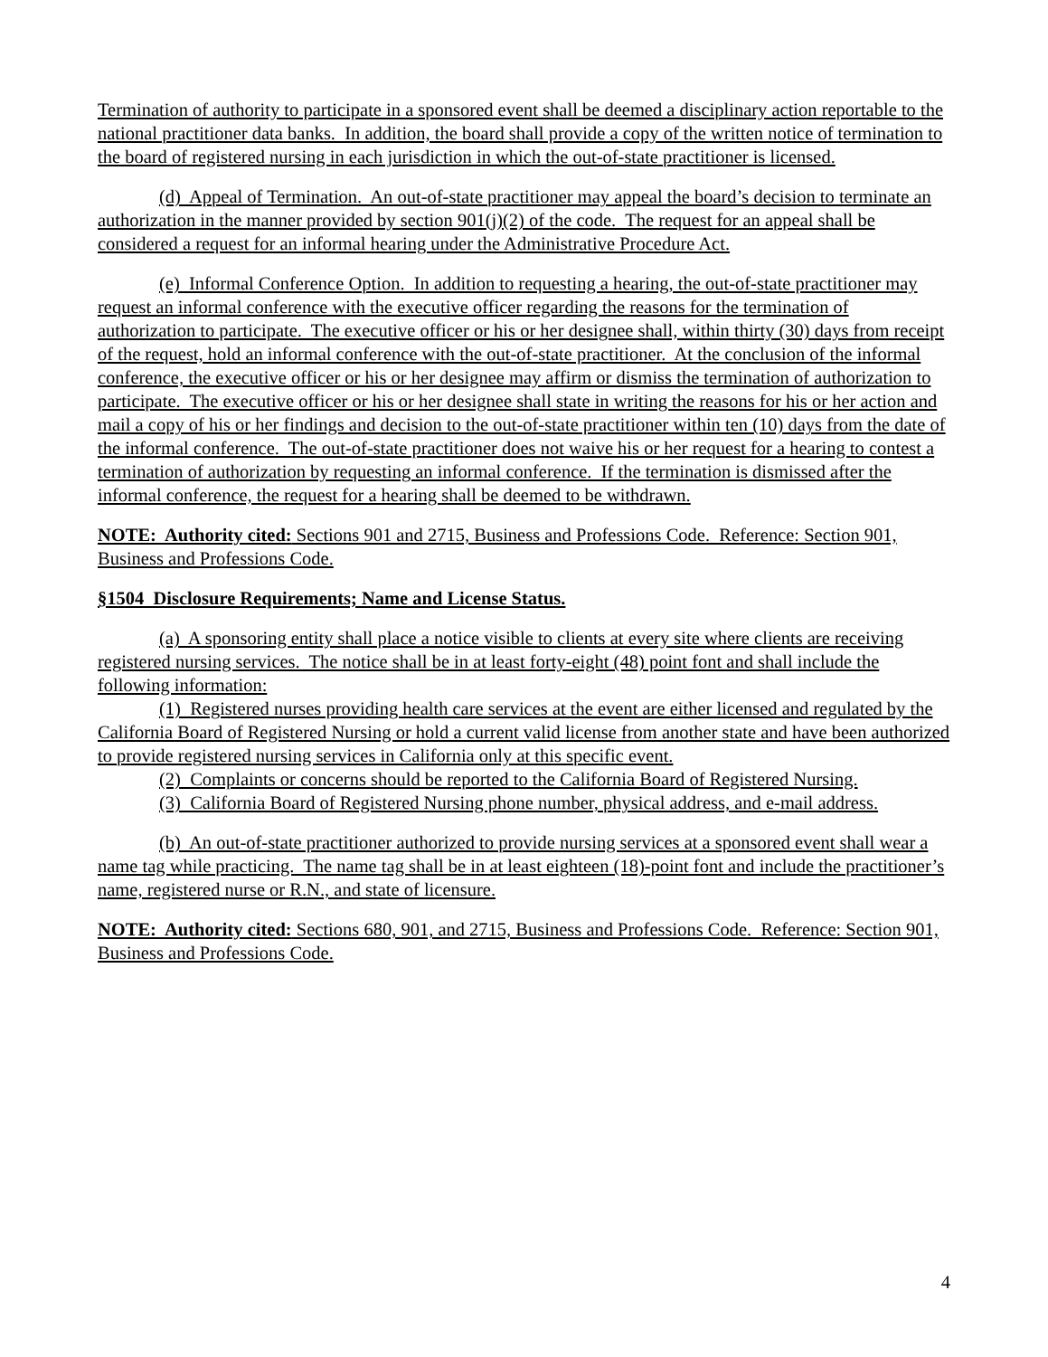Termination of authority to participate in a sponsored event shall be deemed a disciplinary action reportable to the national practitioner data banks. In addition, the board shall provide a copy of the written notice of termination to the board of registered nursing in each jurisdiction in which the out-of-state practitioner is licensed.
(d) Appeal of Termination. An out-of-state practitioner may appeal the board’s decision to terminate an authorization in the manner provided by section 901(j)(2) of the code. The request for an appeal shall be considered a request for an informal hearing under the Administrative Procedure Act.
(e) Informal Conference Option. In addition to requesting a hearing, the out-of-state practitioner may request an informal conference with the executive officer regarding the reasons for the termination of authorization to participate. The executive officer or his or her designee shall, within thirty (30) days from receipt of the request, hold an informal conference with the out-of-state practitioner. At the conclusion of the informal conference, the executive officer or his or her designee may affirm or dismiss the termination of authorization to participate. The executive officer or his or her designee shall state in writing the reasons for his or her action and mail a copy of his or her findings and decision to the out-of-state practitioner within ten (10) days from the date of the informal conference. The out-of-state practitioner does not waive his or her request for a hearing to contest a termination of authorization by requesting an informal conference. If the termination is dismissed after the informal conference, the request for a hearing shall be deemed to be withdrawn.
NOTE: Authority cited: Sections 901 and 2715, Business and Professions Code. Reference: Section 901, Business and Professions Code.
§1504 Disclosure Requirements; Name and License Status.
(a) A sponsoring entity shall place a notice visible to clients at every site where clients are receiving registered nursing services. The notice shall be in at least forty-eight (48) point font and shall include the following information:
(1) Registered nurses providing health care services at the event are either licensed and regulated by the California Board of Registered Nursing or hold a current valid license from another state and have been authorized to provide registered nursing services in California only at this specific event.
(2) Complaints or concerns should be reported to the California Board of Registered Nursing.
(3) California Board of Registered Nursing phone number, physical address, and e-mail address.
(b) An out-of-state practitioner authorized to provide nursing services at a sponsored event shall wear a name tag while practicing. The name tag shall be in at least eighteen (18)-point font and include the practitioner’s name, registered nurse or R.N., and state of licensure.
NOTE: Authority cited: Sections 680, 901, and 2715, Business and Professions Code. Reference: Section 901, Business and Professions Code.
4